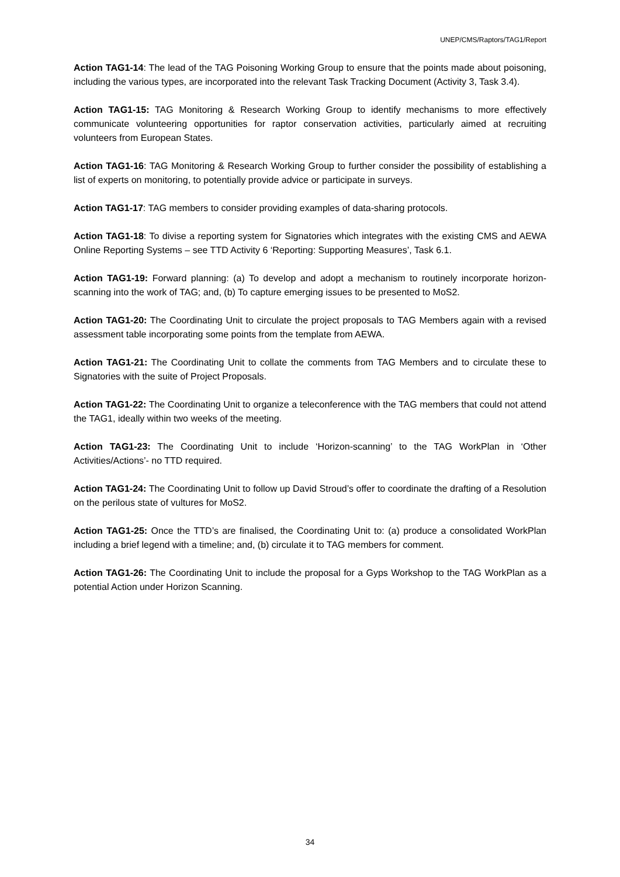UNEP/CMS/Raptors/TAG1/Report
Action TAG1-14: The lead of the TAG Poisoning Working Group to ensure that the points made about poisoning, including the various types, are incorporated into the relevant Task Tracking Document (Activity 3, Task 3.4).
Action TAG1-15: TAG Monitoring & Research Working Group to identify mechanisms to more effectively communicate volunteering opportunities for raptor conservation activities, particularly aimed at recruiting volunteers from European States.
Action TAG1-16: TAG Monitoring & Research Working Group to further consider the possibility of establishing a list of experts on monitoring, to potentially provide advice or participate in surveys.
Action TAG1-17: TAG members to consider providing examples of data-sharing protocols.
Action TAG1-18: To divise a reporting system for Signatories which integrates with the existing CMS and AEWA Online Reporting Systems – see TTD Activity 6 ‘Reporting: Supporting Measures’, Task 6.1.
Action TAG1-19: Forward planning: (a) To develop and adopt a mechanism to routinely incorporate horizon-scanning into the work of TAG; and, (b) To capture emerging issues to be presented to MoS2.
Action TAG1-20: The Coordinating Unit to circulate the project proposals to TAG Members again with a revised assessment table incorporating some points from the template from AEWA.
Action TAG1-21: The Coordinating Unit to collate the comments from TAG Members and to circulate these to Signatories with the suite of Project Proposals.
Action TAG1-22: The Coordinating Unit to organize a teleconference with the TAG members that could not attend the TAG1, ideally within two weeks of the meeting.
Action TAG1-23: The Coordinating Unit to include ‘Horizon-scanning’ to the TAG WorkPlan in ‘Other Activities/Actions’- no TTD required.
Action TAG1-24: The Coordinating Unit to follow up David Stroud’s offer to coordinate the drafting of a Resolution on the perilous state of vultures for MoS2.
Action TAG1-25: Once the TTD’s are finalised, the Coordinating Unit to: (a) produce a consolidated WorkPlan including a brief legend with a timeline; and, (b) circulate it to TAG members for comment.
Action TAG1-26: The Coordinating Unit to include the proposal for a Gyps Workshop to the TAG WorkPlan as a potential Action under Horizon Scanning.
34